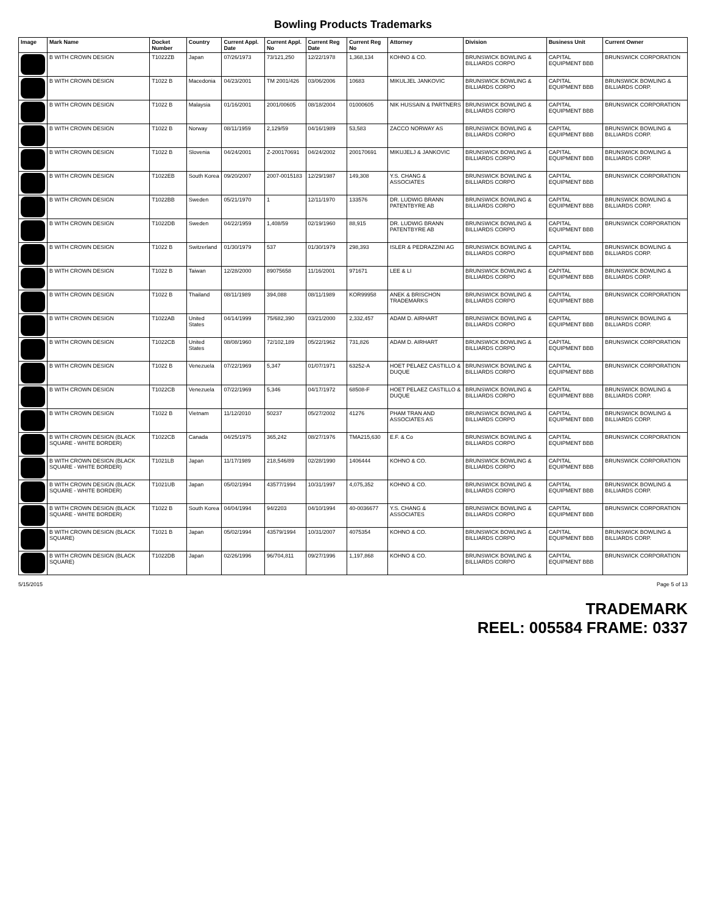Bowling Products Trademarks
| Image | Mark Name | Docket Number | Country | Current Appl. Date | Current Appl. No | Current Reg Date | Current Reg No | Attorney | Division | Business Unit | Current Owner |
| --- | --- | --- | --- | --- | --- | --- | --- | --- | --- | --- | --- |
| | B WITH CROWN DESIGN | T1022ZB | Japan | 07/26/1973 | 73/121,250 | 12/22/1978 | 1,368,134 | KOHNO & CO. | BRUNSWICK BOWLING & BILLIARDS CORPO | CAPITAL EQUIPMENT BBB | BRUNSWICK CORPORATION |
| | B WITH CROWN DESIGN | T1022 B | Macedonia | 04/23/2001 | TM 2001/426 | 03/06/2006 | 10683 | MIKULJEL JANKOVIC | BRUNSWICK BOWLING & BILLIARDS CORPO | CAPITAL EQUIPMENT BBB | BRUNSWICK BOWLING & BILLIARDS CORP. |
| | B WITH CROWN DESIGN | T1022 B | Malaysia | 01/16/2001 | 2001/00605 | 08/18/2004 | 01000605 | NIK HUSSAIN & PARTNERS | BRUNSWICK BOWLING & BILLIARDS CORPO | CAPITAL EQUIPMENT BBB | BRUNSWICK CORPORATION |
| | B WITH CROWN DESIGN | T1022 B | Norway | 08/11/1959 | 2,129/59 | 04/16/1989 | 53,583 | ZACCO NORWAY AS | BRUNSWICK BOWLING & BILLIARDS CORPO | CAPITAL EQUIPMENT BBB | BRUNSWICK BOWLING & BILLIARDS CORP. |
| | B WITH CROWN DESIGN | T1022 B | Slovenia | 04/24/2001 | Z-200170691 | 04/24/2002 | 200170691 | MIKUJELJ & JANKOVIC | BRUNSWICK BOWLING & BILLIARDS CORPO | CAPITAL EQUIPMENT BBB | BRUNSWICK BOWLING & BILLIARDS CORP. |
| | B WITH CROWN DESIGN | T1022EB | South Korea | 09/20/2007 | 2007-0015183 | 12/29/1987 | 149,308 | Y.S. CHANG & ASSOCIATES | BRUNSWICK BOWLING & BILLIARDS CORPO | CAPITAL EQUIPMENT BBB | BRUNSWICK CORPORATION |
| | B WITH CROWN DESIGN | T1022BB | Sweden | 05/21/1970 | 1 | 12/11/1970 | 133576 | DR. LUDWIG BRANN PATENTBYRE AB | BRUNSWICK BOWLING & BILLIARDS CORPO | CAPITAL EQUIPMENT BBB | BRUNSWICK BOWLING & BILLIARDS CORP. |
| | B WITH CROWN DESIGN | T1022DB | Sweden | 04/22/1959 | 1,408/59 | 02/19/1960 | 88,915 | DR. LUDWIG BRANN PATENTBYRE AB | BRUNSWICK BOWLING & BILLIARDS CORPO | CAPITAL EQUIPMENT BBB | BRUNSWICK CORPORATION |
| | B WITH CROWN DESIGN | T1022 B | Switzerland | 01/30/1979 | 537 | 01/30/1979 | 298,393 | ISLER & PEDRAZZINI AG | BRUNSWICK BOWLING & BILLIARDS CORPO | CAPITAL EQUIPMENT BBB | BRUNSWICK BOWLING & BILLIARDS CORP. |
| | B WITH CROWN DESIGN | T1022 B | Taiwan | 12/28/2000 | 89075658 | 11/16/2001 | 971671 | LEE & LI | BRUNSWICK BOWLING & BILLIARDS CORPO | CAPITAL EQUIPMENT BBB | BRUNSWICK BOWLING & BILLIARDS CORP. |
| | B WITH CROWN DESIGN | T1022 B | Thailand | 08/11/1989 | 394,088 | 08/11/1989 | KOR99958 | ANEK & BRISCHON TRADEMARKS | BRUNSWICK BOWLING & BILLIARDS CORPO | CAPITAL EQUIPMENT BBB | BRUNSWICK CORPORATION |
| | B WITH CROWN DESIGN | T1022AB | United States | 04/14/1999 | 75/682,390 | 03/21/2000 | 2,332,457 | ADAM D. AIRHART | BRUNSWICK BOWLING & BILLIARDS CORPO | CAPITAL EQUIPMENT BBB | BRUNSWICK BOWLING & BILLIARDS CORP. |
| | B WITH CROWN DESIGN | T1022CB | United States | 08/08/1960 | 72/102,189 | 05/22/1962 | 731,826 | ADAM D. AIRHART | BRUNSWICK BOWLING & BILLIARDS CORPO | CAPITAL EQUIPMENT BBB | BRUNSWICK CORPORATION |
| | B WITH CROWN DESIGN | T1022 B | Venezuela | 07/22/1969 | 5,347 | 01/07/1971 | 63252-A | HOET PELAEZ CASTILLO & DUQUE | BRUNSWICK BOWLING & BILLIARDS CORPO | CAPITAL EQUIPMENT BBB | BRUNSWICK CORPORATION |
| | B WITH CROWN DESIGN | T1022CB | Venezuela | 07/22/1969 | 5,346 | 04/17/1972 | 68508-F | HOET PELAEZ CASTILLO & DUQUE | BRUNSWICK BOWLING & BILLIARDS CORPO | CAPITAL EQUIPMENT BBB | BRUNSWICK BOWLING & BILLIARDS CORP. |
| | B WITH CROWN DESIGN | T1022 B | Vietnam | 11/12/2010 | 50237 | 05/27/2002 | 41276 | PHAM TRAN AND ASSOCIATES AS | BRUNSWICK BOWLING & BILLIARDS CORPO | CAPITAL EQUIPMENT BBB | BRUNSWICK BOWLING & BILLIARDS CORP. |
| | B WITH CROWN DESIGN (BLACK SQUARE - WHITE BORDER) | T1022CB | Canada | 04/25/1975 | 365,242 | 08/27/1976 | TMA215,630 | E.F. & Co | BRUNSWICK BOWLING & BILLIARDS CORPO | CAPITAL EQUIPMENT BBB | BRUNSWICK CORPORATION |
| | B WITH CROWN DESIGN (BLACK SQUARE - WHITE BORDER) | T1021LB | Japan | 11/17/1989 | 218,546/89 | 02/28/1990 | 1406444 | KOHNO & CO. | BRUNSWICK BOWLING & BILLIARDS CORPO | CAPITAL EQUIPMENT BBB | BRUNSWICK CORPORATION |
| | B WITH CROWN DESIGN (BLACK SQUARE - WHITE BORDER) | T1021UB | Japan | 05/02/1994 | 43577/1994 | 10/31/1997 | 4,075,352 | KOHNO & CO. | BRUNSWICK BOWLING & BILLIARDS CORPO | CAPITAL EQUIPMENT BBB | BRUNSWICK BOWLING & BILLIARDS CORP. |
| | B WITH CROWN DESIGN (BLACK SQUARE - WHITE BORDER) | T1022 B | South Korea | 04/04/1994 | 94/2203 | 04/10/1994 | 40-0036677 | Y.S. CHANG & ASSOCIATES | BRUNSWICK BOWLING & BILLIARDS CORPO | CAPITAL EQUIPMENT BBB | BRUNSWICK CORPORATION |
| | B WITH CROWN DESIGN (BLACK SQUARE) | T1021 B | Japan | 05/02/1994 | 43579/1994 | 10/31/2007 | 4075354 | KOHNO & CO. | BRUNSWICK BOWLING & BILLIARDS CORPO | CAPITAL EQUIPMENT BBB | BRUNSWICK BOWLING & BILLIARDS CORP. |
| | B WITH CROWN DESIGN (BLACK SQUARE) | T1022DB | Japan | 02/26/1996 | 96/704,811 | 09/27/1996 | 1,197,868 | KOHNO & CO. | BRUNSWICK BOWLING & BILLIARDS CORPO | CAPITAL EQUIPMENT BBB | BRUNSWICK CORPORATION |
5/15/2015 Page 5 of 13
TRADEMARK
REEL: 005584 FRAME: 0337